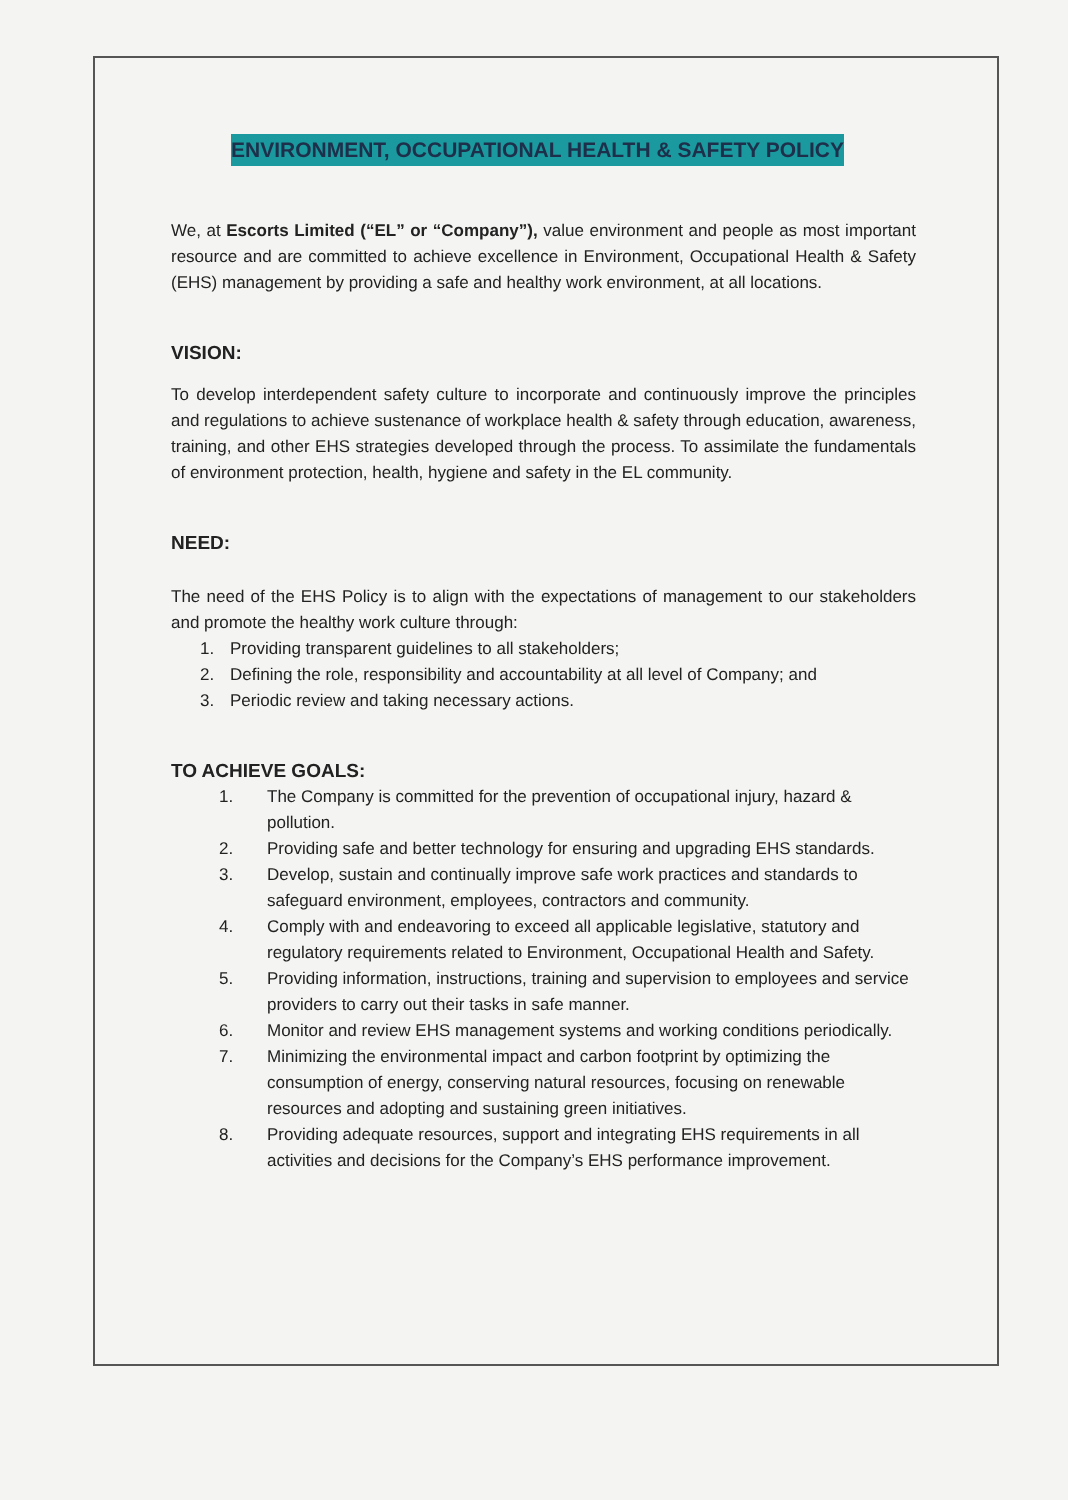ENVIRONMENT, OCCUPATIONAL HEALTH & SAFETY POLICY
We, at Escorts Limited (“EL” or “Company”), value environment and people as most important resource and are committed to achieve excellence in Environment, Occupational Health & Safety (EHS) management by providing a safe and healthy work environment, at all locations.
VISION:
To develop interdependent safety culture to incorporate and continuously improve the principles and regulations to achieve sustenance of workplace health & safety through education, awareness, training, and other EHS strategies developed through the process. To assimilate the fundamentals of environment protection, health, hygiene and safety in the EL community.
NEED:
The need of the EHS Policy is to align with the expectations of management to our stakeholders and promote the healthy work culture through:
1. Providing transparent guidelines to all stakeholders;
2. Defining the role, responsibility and accountability at all level of Company; and
3. Periodic review and taking necessary actions.
TO ACHIEVE GOALS:
1. The Company is committed for the prevention of occupational injury, hazard & pollution.
2. Providing safe and better technology for ensuring and upgrading EHS standards.
3. Develop, sustain and continually improve safe work practices and standards to safeguard environment, employees, contractors and community.
4. Comply with and endeavoring to exceed all applicable legislative, statutory and regulatory requirements related to Environment, Occupational Health and Safety.
5. Providing information, instructions, training and supervision to employees and service providers to carry out their tasks in safe manner.
6. Monitor and review EHS management systems and working conditions periodically.
7. Minimizing the environmental impact and carbon footprint by optimizing the consumption of energy, conserving natural resources, focusing on renewable resources and adopting and sustaining green initiatives.
8. Providing adequate resources, support and integrating EHS requirements in all activities and decisions for the Company’s EHS performance improvement.